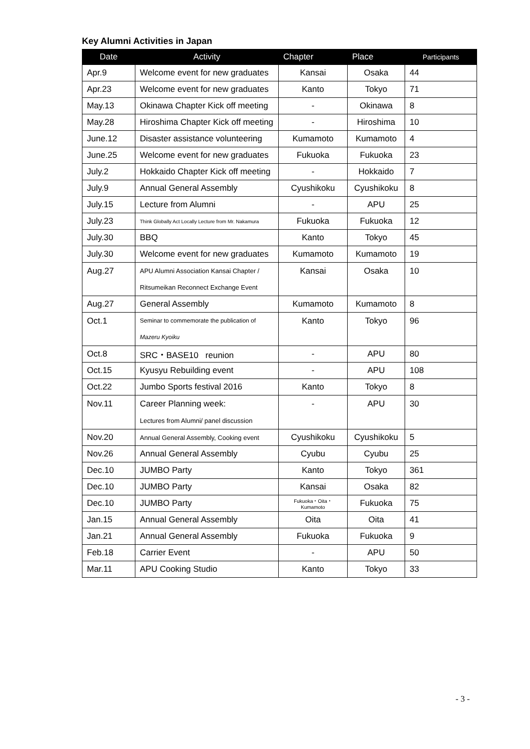Key Alumni Activities in Japan
| Date | Activity | Chapter | Place | Participants |
| --- | --- | --- | --- | --- |
| Apr.9 | Welcome event for new graduates | Kansai | Osaka | 44 |
| Apr.23 | Welcome event for new graduates | Kanto | Tokyo | 71 |
| May.13 | Okinawa Chapter Kick off meeting | - | Okinawa | 8 |
| May.28 | Hiroshima Chapter Kick off meeting | - | Hiroshima | 10 |
| June.12 | Disaster assistance volunteering | Kumamoto | Kumamoto | 4 |
| June.25 | Welcome event for new graduates | Fukuoka | Fukuoka | 23 |
| July.2 | Hokkaido Chapter Kick off meeting | - | Hokkaido | 7 |
| July.9 | Annual General Assembly | Cyushikoku | Cyushikoku | 8 |
| July.15 | Lecture from Alumni | - | APU | 25 |
| July.23 | Think Globally Act Locally Lecture from Mr. Nakamura | Fukuoka | Fukuoka | 12 |
| July.30 | BBQ | Kanto | Tokyo | 45 |
| July.30 | Welcome event for new graduates | Kumamoto | Kumamoto | 19 |
| Aug.27 | APU Alumni Association Kansai Chapter / Ritsumeikan Reconnect Exchange Event | Kansai | Osaka | 10 |
| Aug.27 | General Assembly | Kumamoto | Kumamoto | 8 |
| Oct.1 | Seminar to commemorate the publication of Mazeru Kyoiku | Kanto | Tokyo | 96 |
| Oct.8 | SRC・BASE10 reunion | - | APU | 80 |
| Oct.15 | Kyusyu Rebuilding event | - | APU | 108 |
| Oct.22 | Jumbo Sports festival 2016 | Kanto | Tokyo | 8 |
| Nov.11 | Career Planning week: Lectures from Alumni/ panel discussion | - | APU | 30 |
| Nov.20 | Annual General Assembly, Cooking event | Cyushikoku | Cyushikoku | 5 |
| Nov.26 | Annual General Assembly | Cyubu | Cyubu | 25 |
| Dec.10 | JUMBO Party | Kanto | Tokyo | 361 |
| Dec.10 | JUMBO Party | Kansai | Osaka | 82 |
| Dec.10 | JUMBO Party | Fukuoka・Oita・Kumamoto | Fukuoka | 75 |
| Jan.15 | Annual General Assembly | Oita | Oita | 41 |
| Jan.21 | Annual General Assembly | Fukuoka | Fukuoka | 9 |
| Feb.18 | Carrier Event | - | APU | 50 |
| Mar.11 | APU Cooking Studio | Kanto | Tokyo | 33 |
- 3 -